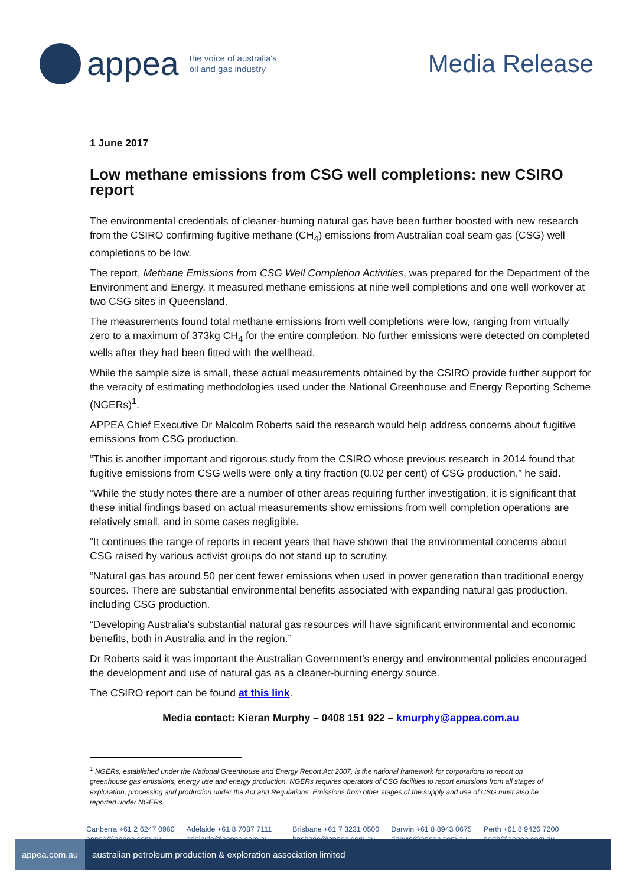appea
the voice of australia's
oil and gas industry
Media Release
1 June 2017
Low methane emissions from CSG well completions: new CSIRO report
The environmental credentials of cleaner-burning natural gas have been further boosted with new research from the CSIRO confirming fugitive methane (CH<sub>4</sub>) emissions from Australian coal seam gas (CSG) well completions to be low.
The report, Methane Emissions from CSG Well Completion Activities, was prepared for the Department of the Environment and Energy. It measured methane emissions at nine well completions and one well workover at two CSG sites in Queensland.
The measurements found total methane emissions from well completions were low, ranging from virtually zero to a maximum of 373kg CH<sub>4</sub> for the entire completion. No further emissions were detected on completed wells after they had been fitted with the wellhead.
While the sample size is small, these actual measurements obtained by the CSIRO provide further support for the veracity of estimating methodologies used under the National Greenhouse and Energy Reporting Scheme (NGERs)<sup>1</sup>.
APPEA Chief Executive Dr Malcolm Roberts said the research would help address concerns about fugitive emissions from CSG production.
“This is another important and rigorous study from the CSIRO whose previous research in 2014 found that fugitive emissions from CSG wells were only a tiny fraction (0.02 per cent) of CSG production,” he said.
“While the study notes there are a number of other areas requiring further investigation, it is significant that these initial findings based on actual measurements show emissions from well completion operations are relatively small, and in some cases negligible.
“It continues the range of reports in recent years that have shown that the environmental concerns about CSG raised by various activist groups do not stand up to scrutiny.
“Natural gas has around 50 per cent fewer emissions when used in power generation than traditional energy sources. There are substantial environmental benefits associated with expanding natural gas production, including CSG production.
“Developing Australia’s substantial natural gas resources will have significant environmental and economic benefits, both in Australia and in the region.”
Dr Roberts said it was important the Australian Government’s energy and environmental policies encouraged the development and use of natural gas as a cleaner-burning energy source.
The CSIRO report can be found at this link.
Media contact: Kieran Murphy – 0408 151 922 – kmurphy@appea.com.au
<sup>1</sup> NGERs, established under the National Greenhouse and Energy Report Act 2007, is the national framework for corporations to report on greenhouse gas emissions, energy use and energy production. NGERs requires operators of CSG facilities to report emissions from all stages of exploration, processing and production under the Act and Regulations. Emissions from other stages of the supply and use of CSG must also be reported under NGERs.
Canberra +61 2 6247 0960
appea@appea.com.au
Adelaide +61 8 7087 7111
adelaide@appea.com.au
Brisbane +61 7 3231 0500
brisbane@appea.com.au
Darwin +61 8 8943 0675
darwin@appea.com.au
Perth +61 8 9426 7200
perth@appea.com.au
appea.com.au australian petroleum production & exploration association limited